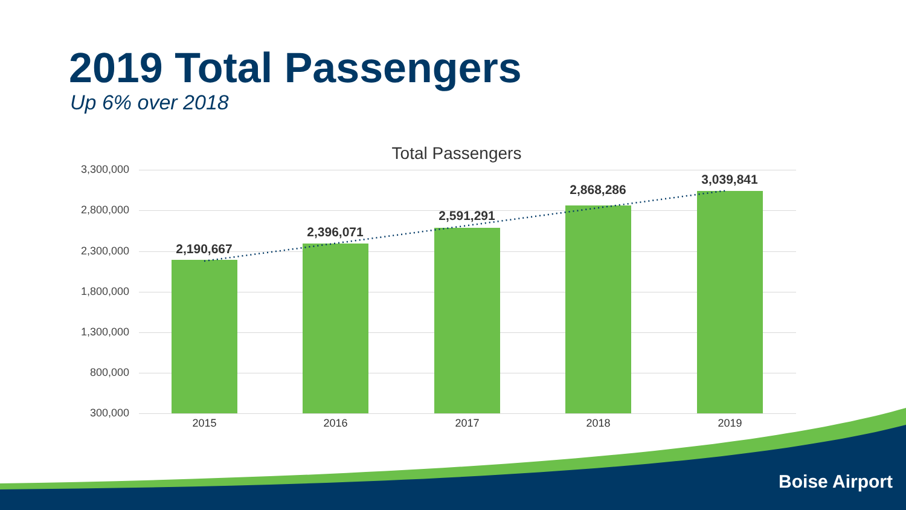2019 Total Passengers
Up 6% over 2018
Total Passengers
3,300,000
2,800,000
2,300,000
1,800,000
1,300,000
800,000
300,000
2,190,667
2,396,071
2,591,291
2,868,286
3,039,841
2015 2016 2017 2018 2019
Boise Airport